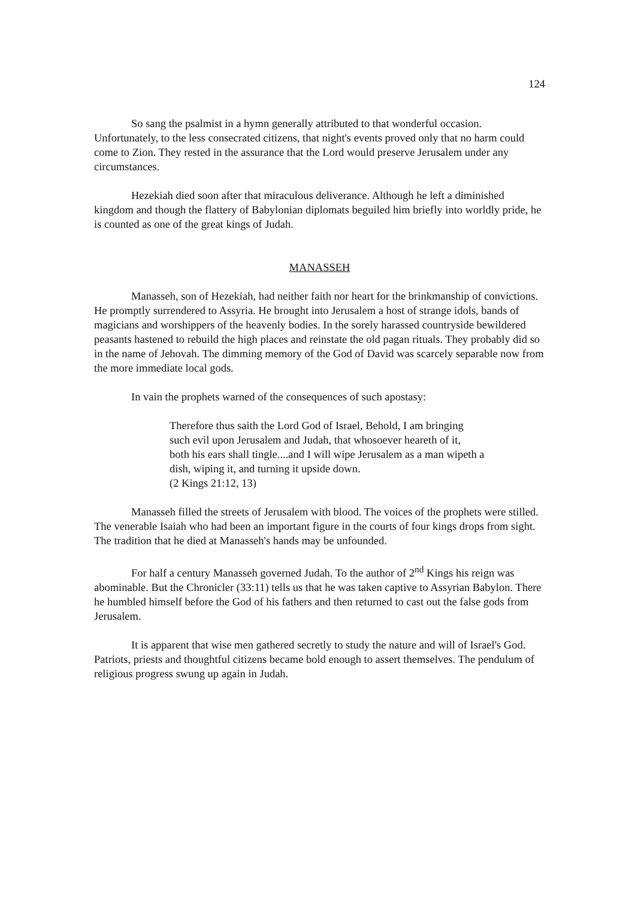124
So sang the psalmist in a hymn generally attributed to that wonderful occasion. Unfortunately, to the less consecrated citizens, that night's events proved only that no harm could come to Zion. They rested in the assurance that the Lord would preserve Jerusalem under any circumstances.
Hezekiah died soon after that miraculous deliverance. Although he left a diminished kingdom and though the flattery of Babylonian diplomats beguiled him briefly into worldly pride, he is counted as one of the great kings of Judah.
MANASSEH
Manasseh, son of Hezekiah, had neither faith nor heart for the brinkmanship of convictions. He promptly surrendered to Assyria. He brought into Jerusalem a host of strange idols, bands of magicians and worshippers of the heavenly bodies. In the sorely harassed countryside bewildered peasants hastened to rebuild the high places and reinstate the old pagan rituals. They probably did so in the name of Jehovah. The dimming memory of the God of David was scarcely separable now from the more immediate local gods.
In vain the prophets warned of the consequences of such apostasy:
Therefore thus saith the Lord God of Israel, Behold, I am bringing
such evil upon Jerusalem and Judah, that whosoever heareth of it,
both his ears shall tingle....and I will wipe Jerusalem as a man wipeth a
dish, wiping it, and turning it upside down.
(2 Kings 21:12, 13)
Manasseh filled the streets of Jerusalem with blood. The voices of the prophets were stilled. The venerable Isaiah who had been an important figure in the courts of four kings drops from sight. The tradition that he died at Manasseh's hands may be unfounded.
For half a century Manasseh governed Judah. To the author of 2<sup>nd</sup> Kings his reign was abominable. But the Chronicler (33:11) tells us that he was taken captive to Assyrian Babylon. There he humbled himself before the God of his fathers and then returned to cast out the false gods from Jerusalem.
It is apparent that wise men gathered secretly to study the nature and will of Israel's God. Patriots, priests and thoughtful citizens became bold enough to assert themselves. The pendulum of religious progress swung up again in Judah.